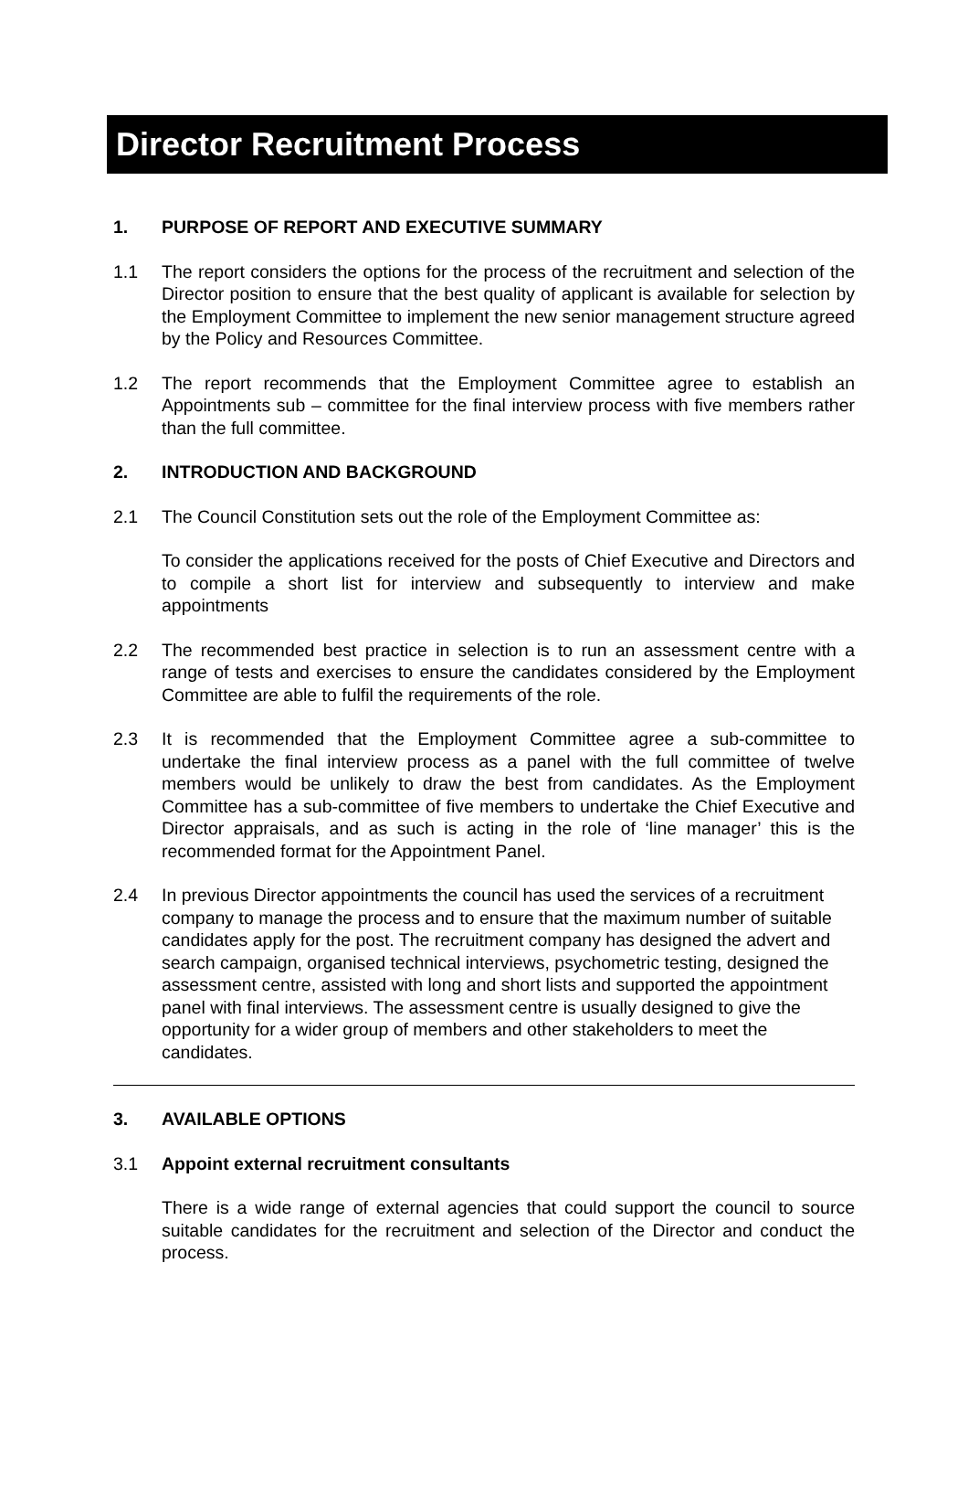Director Recruitment Process
1. PURPOSE OF REPORT AND EXECUTIVE SUMMARY
1.1 The report considers the options for the process of the recruitment and selection of the Director position to ensure that the best quality of applicant is available for selection by the Employment Committee to implement the new senior management structure agreed by the Policy and Resources Committee.
1.2 The report recommends that the Employment Committee agree to establish an Appointments sub – committee for the final interview process with five members rather than the full committee.
2. INTRODUCTION AND BACKGROUND
2.1 The Council Constitution sets out the role of the Employment Committee as:
To consider the applications received for the posts of Chief Executive and Directors and to compile a short list for interview and subsequently to interview and make appointments
2.2 The recommended best practice in selection is to run an assessment centre with a range of tests and exercises to ensure the candidates considered by the Employment Committee are able to fulfil the requirements of the role.
2.3 It is recommended that the Employment Committee agree a sub-committee to undertake the final interview process as a panel with the full committee of twelve members would be unlikely to draw the best from candidates. As the Employment Committee has a sub-committee of five members to undertake the Chief Executive and Director appraisals, and as such is acting in the role of ‘line manager’ this is the recommended format for the Appointment Panel.
2.4 In previous Director appointments the council has used the services of a recruitment company to manage the process and to ensure that the maximum number of suitable candidates apply for the post. The recruitment company has designed the advert and search campaign, organised technical interviews, psychometric testing, designed the assessment centre, assisted with long and short lists and supported the appointment panel with final interviews. The assessment centre is usually designed to give the opportunity for a wider group of members and other stakeholders to meet the candidates.
3. AVAILABLE OPTIONS
3.1 Appoint external recruitment consultants
There is a wide range of external agencies that could support the council to source suitable candidates for the recruitment and selection of the Director and conduct the process.